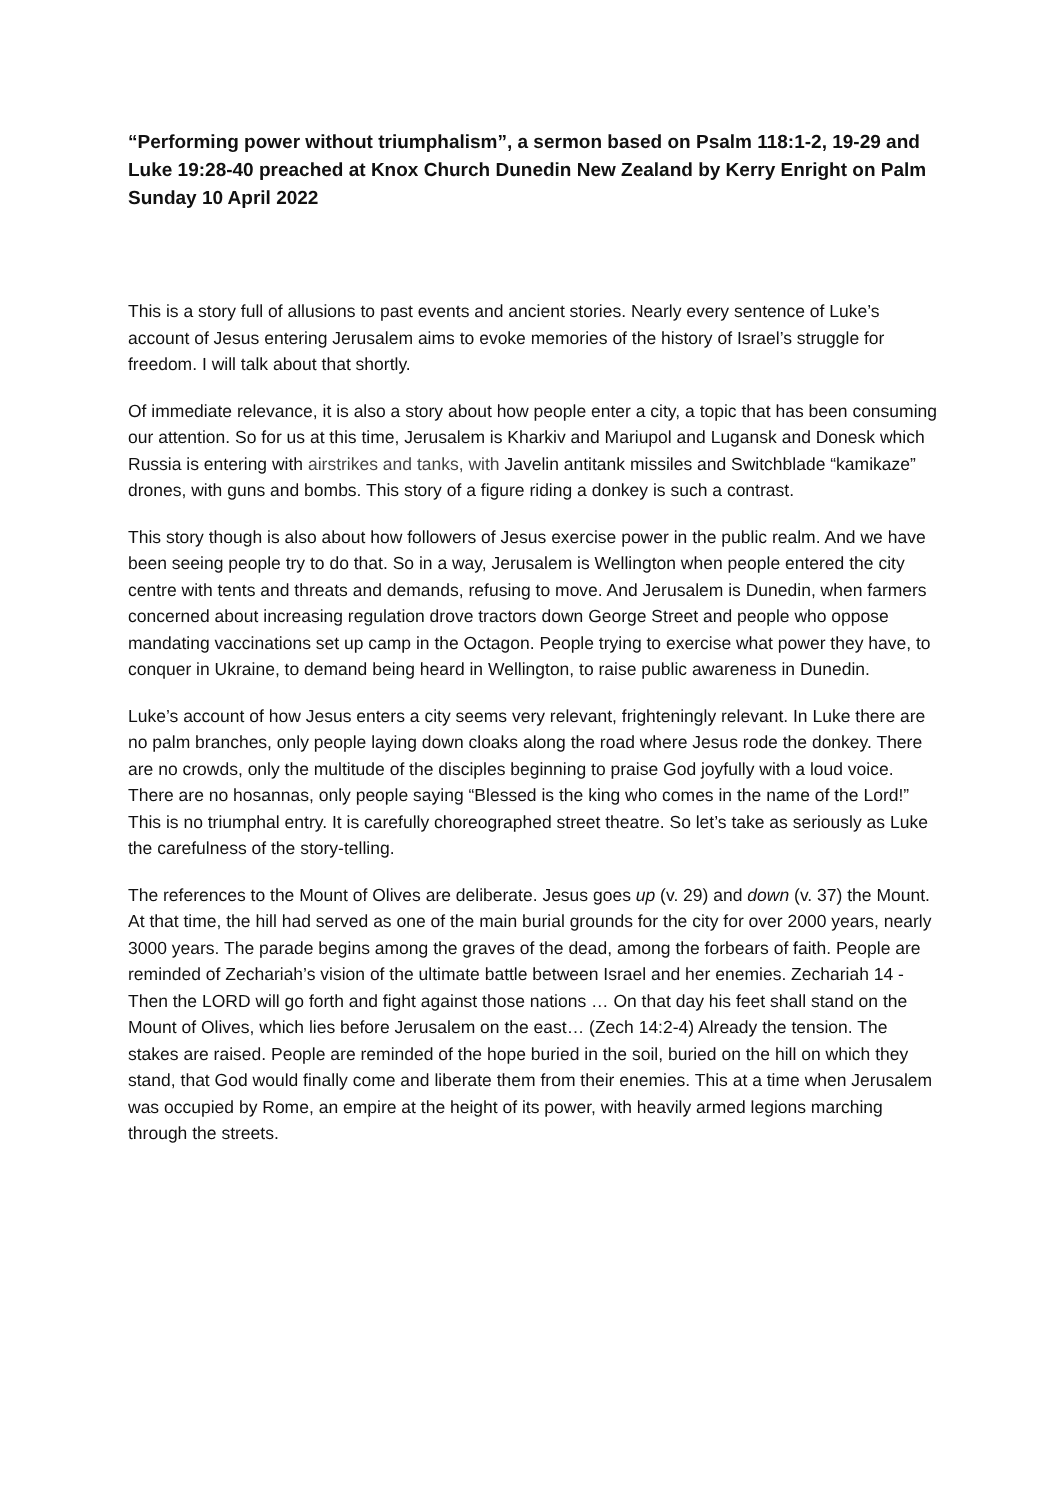“Performing power without triumphalism”, a sermon based on Psalm 118:1-2, 19-29 and Luke 19:28-40 preached at Knox Church Dunedin New Zealand by Kerry Enright on Palm Sunday 10 April 2022
This is a story full of allusions to past events and ancient stories. Nearly every sentence of Luke’s account of Jesus entering Jerusalem aims to evoke memories of the history of Israel’s struggle for freedom. I will talk about that shortly.
Of immediate relevance, it is also a story about how people enter a city, a topic that has been consuming our attention. So for us at this time, Jerusalem is Kharkiv and Mariupol and Lugansk and Donesk which Russia is entering with airstrikes and tanks, with Javelin antitank missiles and Switchblade “kamikaze” drones, with guns and bombs. This story of a figure riding a donkey is such a contrast.
This story though is also about how followers of Jesus exercise power in the public realm. And we have been seeing people try to do that. So in a way, Jerusalem is Wellington when people entered the city centre with tents and threats and demands, refusing to move. And Jerusalem is Dunedin, when farmers concerned about increasing regulation drove tractors down George Street and people who oppose mandating vaccinations set up camp in the Octagon. People trying to exercise what power they have, to conquer in Ukraine, to demand being heard in Wellington, to raise public awareness in Dunedin.
Luke’s account of how Jesus enters a city seems very relevant, frighteningly relevant. In Luke there are no palm branches, only people laying down cloaks along the road where Jesus rode the donkey. There are no crowds, only the multitude of the disciples beginning to praise God joyfully with a loud voice. There are no hosannas, only people saying “Blessed is the king who comes in the name of the Lord!” This is no triumphal entry. It is carefully choreographed street theatre. So let’s take as seriously as Luke the carefulness of the story-telling.
The references to the Mount of Olives are deliberate. Jesus goes up (v. 29) and down (v. 37) the Mount. At that time, the hill had served as one of the main burial grounds for the city for over 2000 years, nearly 3000 years. The parade begins among the graves of the dead, among the forbears of faith. People are reminded of Zechariah’s vision of the ultimate battle between Israel and her enemies. Zechariah 14 - Then the LORD will go forth and fight against those nations … On that day his feet shall stand on the Mount of Olives, which lies before Jerusalem on the east… (Zech 14:2-4) Already the tension. The stakes are raised. People are reminded of the hope buried in the soil, buried on the hill on which they stand, that God would finally come and liberate them from their enemies. This at a time when Jerusalem was occupied by Rome, an empire at the height of its power, with heavily armed legions marching through the streets.